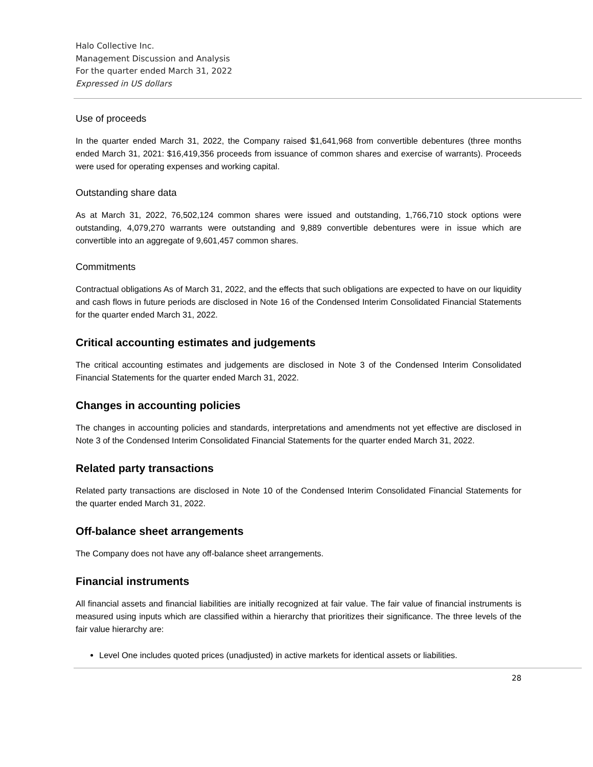Halo Collective Inc.
Management Discussion and Analysis
For the quarter ended March 31, 2022
Expressed in US dollars
Use of proceeds
In the quarter ended March 31, 2022, the Company raised $1,641,968 from convertible debentures (three months ended March 31, 2021: $16,419,356 proceeds from issuance of common shares and exercise of warrants). Proceeds were used for operating expenses and working capital.
Outstanding share data
As at March 31, 2022, 76,502,124 common shares were issued and outstanding, 1,766,710 stock options were outstanding, 4,079,270 warrants were outstanding and 9,889 convertible debentures were in issue which are convertible into an aggregate of 9,601,457 common shares.
Commitments
Contractual obligations As of March 31, 2022, and the effects that such obligations are expected to have on our liquidity and cash flows in future periods are disclosed in Note 16 of the Condensed Interim Consolidated Financial Statements for the quarter ended March 31, 2022.
Critical accounting estimates and judgements
The critical accounting estimates and judgements are disclosed in Note 3 of the Condensed Interim Consolidated Financial Statements for the quarter ended March 31, 2022.
Changes in accounting policies
The changes in accounting policies and standards, interpretations and amendments not yet effective are disclosed in Note 3 of the Condensed Interim Consolidated Financial Statements for the quarter ended March 31, 2022.
Related party transactions
Related party transactions are disclosed in Note 10 of the Condensed Interim Consolidated Financial Statements for the quarter ended March 31, 2022.
Off-balance sheet arrangements
The Company does not have any off-balance sheet arrangements.
Financial instruments
All financial assets and financial liabilities are initially recognized at fair value. The fair value of financial instruments is measured using inputs which are classified within a hierarchy that prioritizes their significance. The three levels of the fair value hierarchy are:
Level One includes quoted prices (unadjusted) in active markets for identical assets or liabilities.
28